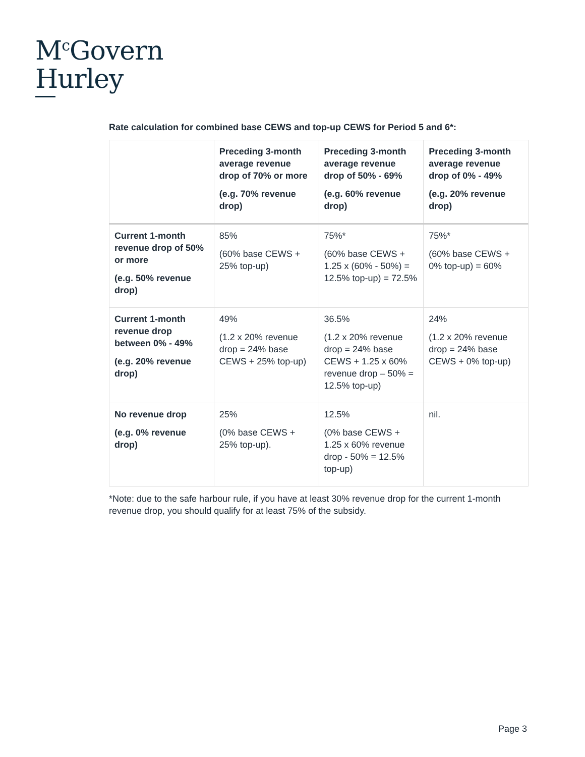M<sup>c</sup>Govern
Hurley
Rate calculation for combined base CEWS and top-up CEWS for Period 5 and 6*:
| | Preceding 3-month average revenue drop of 70% or more (e.g. 70% revenue drop) | Preceding 3-month average revenue drop of 50% - 69% (e.g. 60% revenue drop) | Preceding 3-month average revenue drop of 0% - 49% (e.g. 20% revenue drop) |
| --- | --- | --- | --- |
| Current 1-month revenue drop of 50% or more (e.g. 50% revenue drop) | 85% (60% base CEWS + 25% top-up) | 75%* (60% base CEWS + 1.25 x (60% - 50%) = 12.5% top-up) = 72.5% | 75%* (60% base CEWS + 0% top-up) = 60% |
| Current 1-month revenue drop between 0% - 49% (e.g. 20% revenue drop) | 49% (1.2 x 20% revenue drop = 24% base CEWS + 25% top-up) | 36.5% (1.2 x 20% revenue drop = 24% base CEWS + 1.25 x 60% revenue drop – 50% = 12.5% top-up) | 24% (1.2 x 20% revenue drop = 24% base CEWS + 0% top-up) |
| No revenue drop (e.g. 0% revenue drop) | 25% (0% base CEWS + 25% top-up). | 12.5% (0% base CEWS + 1.25 x 60% revenue drop - 50% = 12.5% top-up) | nil. |
*Note: due to the safe harbour rule, if you have at least 30% revenue drop for the current 1-month revenue drop, you should qualify for at least 75% of the subsidy.
Page 3